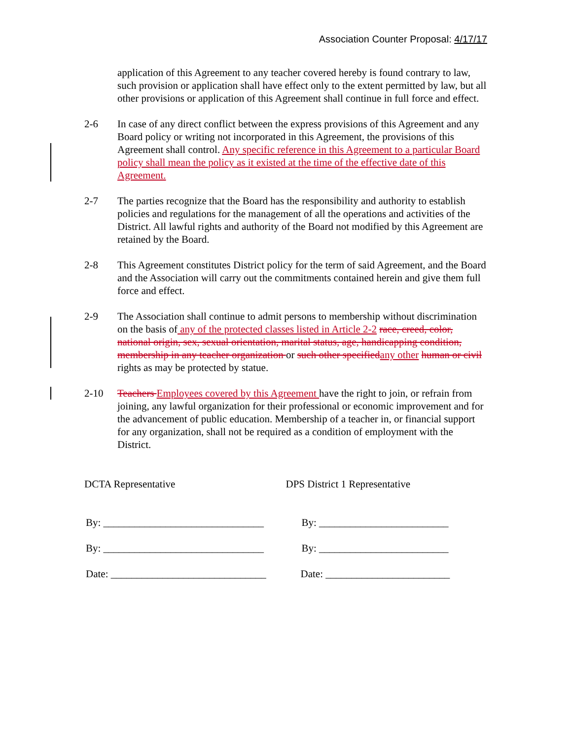Association Counter Proposal: 4/17/17
application of this Agreement to any teacher covered hereby is found contrary to law, such provision or application shall have effect only to the extent permitted by law, but all other provisions or application of this Agreement shall continue in full force and effect.
2-6 In case of any direct conflict between the express provisions of this Agreement and any Board policy or writing not incorporated in this Agreement, the provisions of this Agreement shall control. Any specific reference in this Agreement to a particular Board policy shall mean the policy as it existed at the time of the effective date of this Agreement.
2-7 The parties recognize that the Board has the responsibility and authority to establish policies and regulations for the management of all the operations and activities of the District. All lawful rights and authority of the Board not modified by this Agreement are retained by the Board.
2-8 This Agreement constitutes District policy for the term of said Agreement, and the Board and the Association will carry out the commitments contained herein and give them full force and effect.
2-9 The Association shall continue to admit persons to membership without discrimination on the basis of any of the protected classes listed in Article 2-2 race, creed, color, national origin, sex, sexual orientation, marital status, age, handicapping condition, membership in any teacher organization or such other specified any other human or civil rights as may be protected by statue.
2-10 Teachers Employees covered by this Agreement have the right to join, or refrain from joining, any lawful organization for their professional or economic improvement and for the advancement of public education. Membership of a teacher in, or financial support for any organization, shall not be required as a condition of employment with the District.
DCTA Representative
By: _______________________________
By: _______________________________
Date: ______________________________
DPS District 1 Representative
By: _________________________
By: _________________________
Date: ________________________